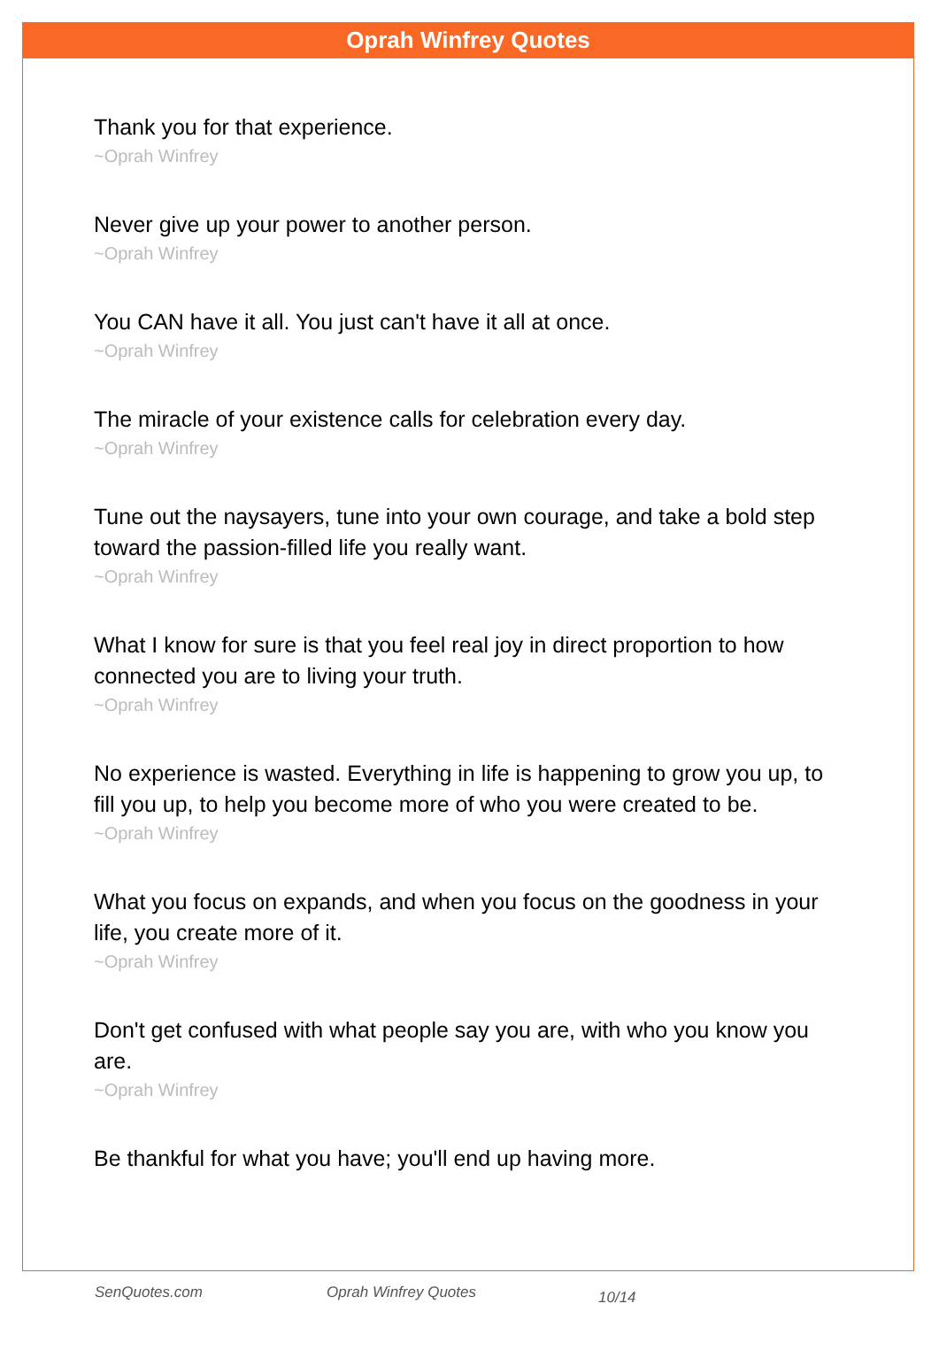Oprah Winfrey Quotes
Thank you for that experience.
~Oprah Winfrey
Never give up your power to another person.
~Oprah Winfrey
You CAN have it all. You just can't have it all at once.
~Oprah Winfrey
The miracle of your existence calls for celebration every day.
~Oprah Winfrey
Tune out the naysayers, tune into your own courage, and take a bold step toward the passion-filled life you really want.
~Oprah Winfrey
What I know for sure is that you feel real joy in direct proportion to how connected you are to living your truth.
~Oprah Winfrey
No experience is wasted. Everything in life is happening to grow you up, to fill you up, to help you become more of who you were created to be.
~Oprah Winfrey
What you focus on expands, and when you focus on the goodness in your life, you create more of it.
~Oprah Winfrey
Don't get confused with what people say you are, with who you know you are.
~Oprah Winfrey
Be thankful for what you have; you'll end up having more.
SenQuotes.com Oprah Winfrey Quotes 10/14